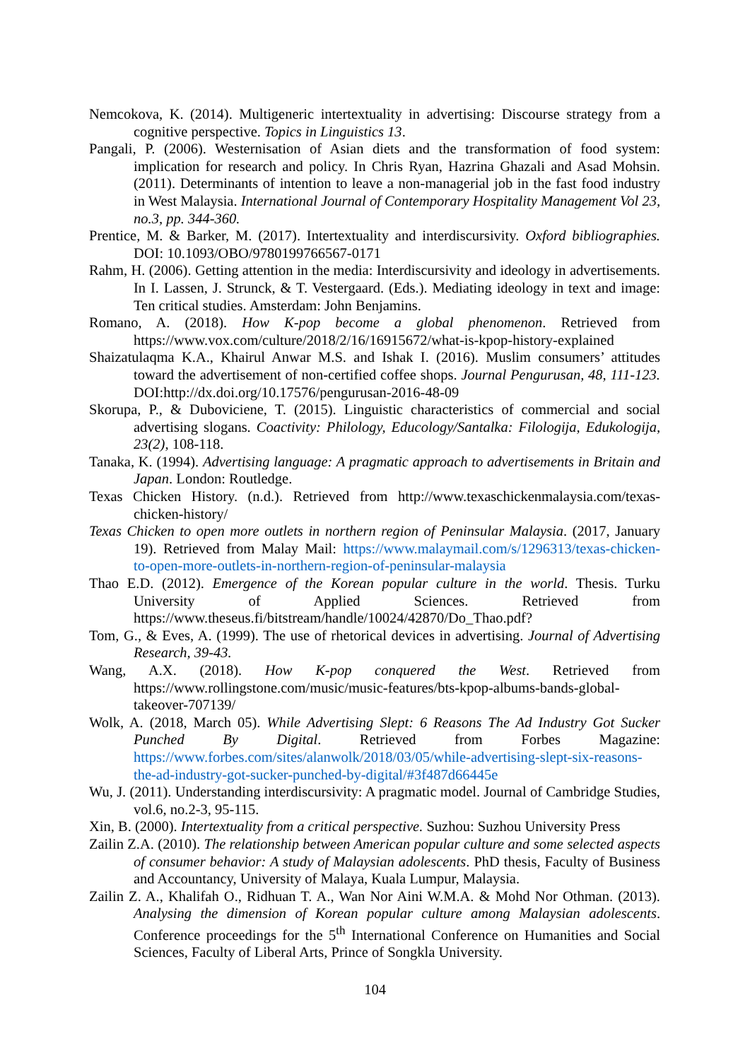Nemcokova, K. (2014). Multigeneric intertextuality in advertising: Discourse strategy from a cognitive perspective. Topics in Linguistics 13.
Pangali, P. (2006). Westernisation of Asian diets and the transformation of food system: implication for research and policy. In Chris Ryan, Hazrina Ghazali and Asad Mohsin. (2011). Determinants of intention to leave a non-managerial job in the fast food industry in West Malaysia. International Journal of Contemporary Hospitality Management Vol 23, no.3, pp. 344-360.
Prentice, M. & Barker, M. (2017). Intertextuality and interdiscursivity. Oxford bibliographies. DOI: 10.1093/OBO/9780199766567-0171
Rahm, H. (2006). Getting attention in the media: Interdiscursivity and ideology in advertisements. In I. Lassen, J. Strunck, & T. Vestergaard. (Eds.). Mediating ideology in text and image: Ten critical studies. Amsterdam: John Benjamins.
Romano, A. (2018). How K-pop become a global phenomenon. Retrieved from https://www.vox.com/culture/2018/2/16/16915672/what-is-kpop-history-explained
Shaizatulaqma K.A., Khairul Anwar M.S. and Ishak I. (2016). Muslim consumers’ attitudes toward the advertisement of non-certified coffee shops. Journal Pengurusan, 48, 111-123. DOI:http://dx.doi.org/10.17576/pengurusan-2016-48-09
Skorupa, P., & Duboviciene, T. (2015). Linguistic characteristics of commercial and social advertising slogans. Coactivity: Philology, Educology/Santalka: Filologija, Edukologija, 23(2), 108-118.
Tanaka, K. (1994). Advertising language: A pragmatic approach to advertisements in Britain and Japan. London: Routledge.
Texas Chicken History. (n.d.). Retrieved from http://www.texaschickenmalaysia.com/texas-chicken-history/
Texas Chicken to open more outlets in northern region of Peninsular Malaysia. (2017, January 19). Retrieved from Malay Mail: https://www.malaymail.com/s/1296313/texas-chicken-to-open-more-outlets-in-northern-region-of-peninsular-malaysia
Thao E.D. (2012). Emergence of the Korean popular culture in the world. Thesis. Turku University of Applied Sciences. Retrieved from https://www.theseus.fi/bitstream/handle/10024/42870/Do_Thao.pdf?
Tom, G., & Eves, A. (1999). The use of rhetorical devices in advertising. Journal of Advertising Research, 39-43.
Wang, A.X. (2018). How K-pop conquered the West. Retrieved from https://www.rollingstone.com/music/music-features/bts-kpop-albums-bands-global-takeover-707139/
Wolk, A. (2018, March 05). While Advertising Slept: 6 Reasons The Ad Industry Got Sucker Punched By Digital. Retrieved from Forbes Magazine: https://www.forbes.com/sites/alanwolk/2018/03/05/while-advertising-slept-six-reasons-the-ad-industry-got-sucker-punched-by-digital/#3f487d66445e
Wu, J. (2011). Understanding interdiscursivity: A pragmatic model. Journal of Cambridge Studies, vol.6, no.2-3, 95-115.
Xin, B. (2000). Intertextuality from a critical perspective. Suzhou: Suzhou University Press
Zailin Z.A. (2010). The relationship between American popular culture and some selected aspects of consumer behavior: A study of Malaysian adolescents. PhD thesis, Faculty of Business and Accountancy, University of Malaya, Kuala Lumpur, Malaysia.
Zailin Z. A., Khalifah O., Ridhuan T. A., Wan Nor Aini W.M.A. & Mohd Nor Othman. (2013). Analysing the dimension of Korean popular culture among Malaysian adolescents. Conference proceedings for the 5<sup>th</sup> International Conference on Humanities and Social Sciences, Faculty of Liberal Arts, Prince of Songkla University.
104